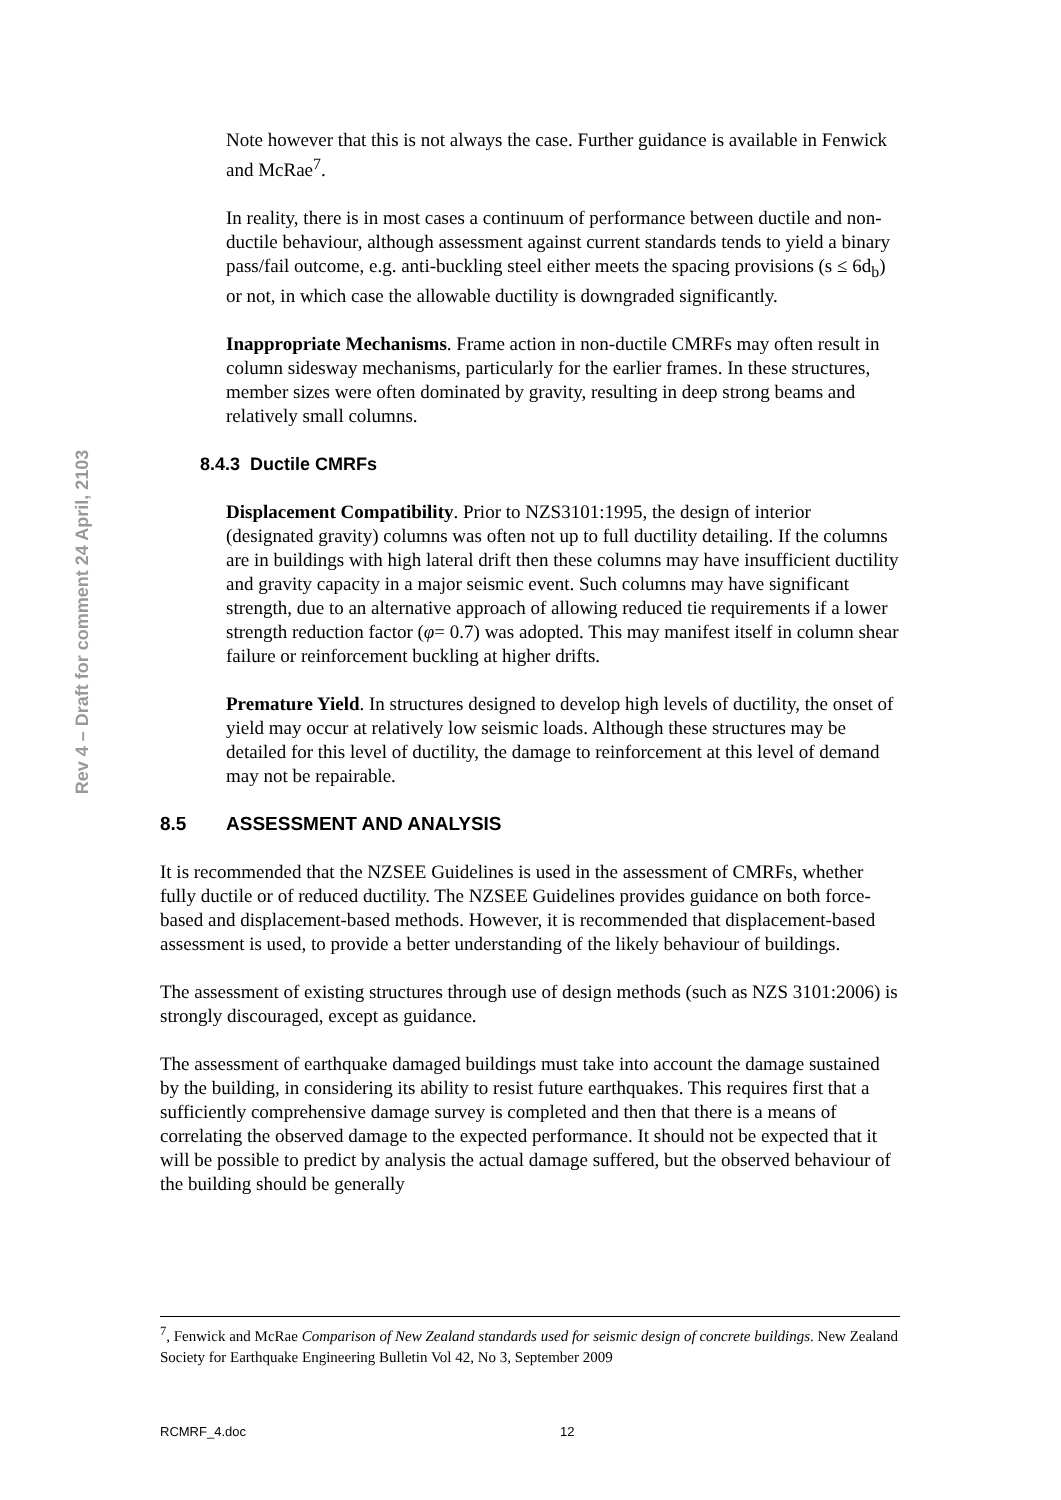Rev 4 – Draft for comment 24 April, 2103
Note however that this is not always the case. Further guidance is available in Fenwick and McRae<sup>7</sup>.
In reality, there is in most cases a continuum of performance between ductile and non-ductile behaviour, although assessment against current standards tends to yield a binary pass/fail outcome, e.g. anti-buckling steel either meets the spacing provisions (s ≤ 6d<sub>b</sub>) or not, in which case the allowable ductility is downgraded significantly.
Inappropriate Mechanisms. Frame action in non-ductile CMRFs may often result in column sidesway mechanisms, particularly for the earlier frames. In these structures, member sizes were often dominated by gravity, resulting in deep strong beams and relatively small columns.
8.4.3 Ductile CMRFs
Displacement Compatibility. Prior to NZS3101:1995, the design of interior (designated gravity) columns was often not up to full ductility detailing. If the columns are in buildings with high lateral drift then these columns may have insufficient ductility and gravity capacity in a major seismic event. Such columns may have significant strength, due to an alternative approach of allowing reduced tie requirements if a lower strength reduction factor (φ= 0.7) was adopted. This may manifest itself in column shear failure or reinforcement buckling at higher drifts.
Premature Yield. In structures designed to develop high levels of ductility, the onset of yield may occur at relatively low seismic loads. Although these structures may be detailed for this level of ductility, the damage to reinforcement at this level of demand may not be repairable.
8.5 ASSESSMENT AND ANALYSIS
It is recommended that the NZSEE Guidelines is used in the assessment of CMRFs, whether fully ductile or of reduced ductility. The NZSEE Guidelines provides guidance on both force-based and displacement-based methods. However, it is recommended that displacement-based assessment is used, to provide a better understanding of the likely behaviour of buildings.
The assessment of existing structures through use of design methods (such as NZS 3101:2006) is strongly discouraged, except as guidance.
The assessment of earthquake damaged buildings must take into account the damage sustained by the building, in considering its ability to resist future earthquakes. This requires first that a sufficiently comprehensive damage survey is completed and then that there is a means of correlating the observed damage to the expected performance. It should not be expected that it will be possible to predict by analysis the actual damage suffered, but the observed behaviour of the building should be generally
<sup>7</sup>, Fenwick and McRae Comparison of New Zealand standards used for seismic design of concrete buildings. New Zealand Society for Earthquake Engineering Bulletin Vol 42, No 3, September 2009
RCMRF_4.doc 12